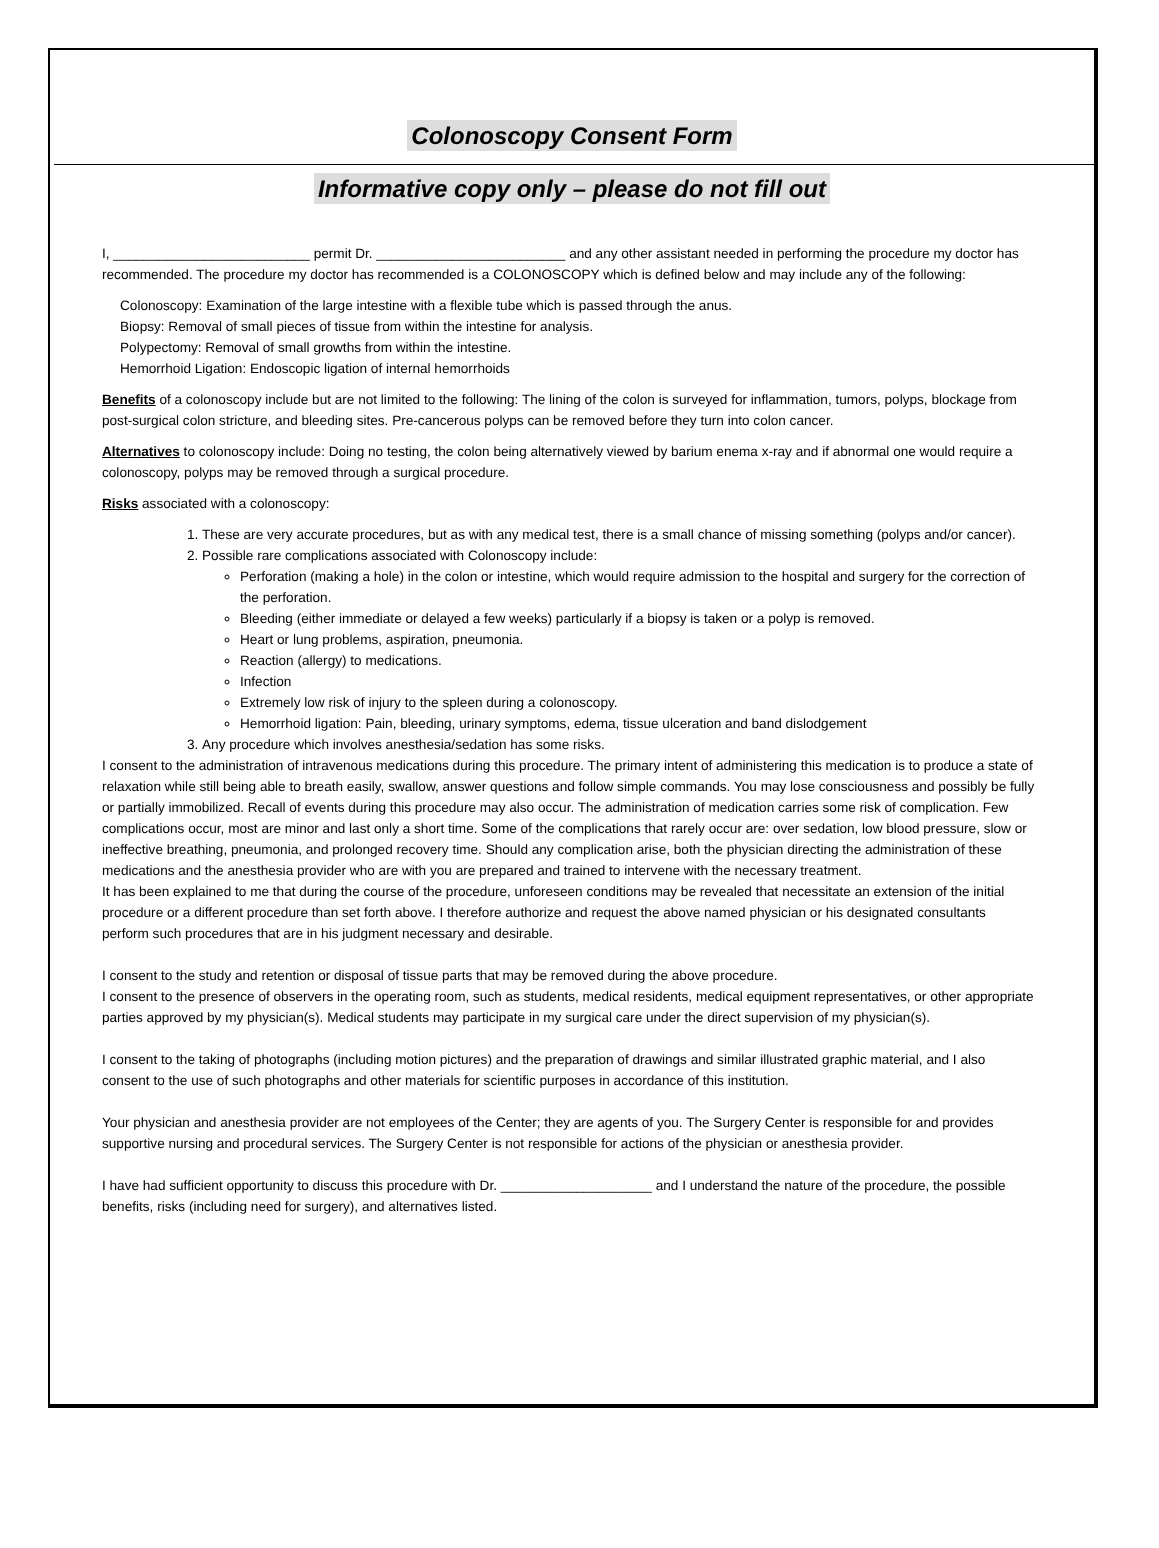Colonoscopy Consent Form
Informative copy only – please do not fill out
I, __________________________ permit Dr. _________________________ and any other assistant needed in performing the procedure my doctor has recommended. The procedure my doctor has recommended is a COLONOSCOPY which is defined below and may include any of the following:
Colonoscopy: Examination of the large intestine with a flexible tube which is passed through the anus.
Biopsy: Removal of small pieces of tissue from within the intestine for analysis.
Polypectomy: Removal of small growths from within the intestine.
Hemorrhoid Ligation: Endoscopic ligation of internal hemorrhoids
Benefits of a colonoscopy include but are not limited to the following: The lining of the colon is surveyed for inflammation, tumors, polyps, blockage from post-surgical colon stricture, and bleeding sites. Pre-cancerous polyps can be removed before they turn into colon cancer.
Alternatives to colonoscopy include: Doing no testing, the colon being alternatively viewed by barium enema x-ray and if abnormal one would require a colonoscopy, polyps may be removed through a surgical procedure.
Risks associated with a colonoscopy:
1. These are very accurate procedures, but as with any medical test, there is a small chance of missing something (polyps and/or cancer).
2. Possible rare complications associated with Colonoscopy include:
Perforation (making a hole) in the colon or intestine, which would require admission to the hospital and surgery for the correction of the perforation.
Bleeding (either immediate or delayed a few weeks) particularly if a biopsy is taken or a polyp is removed.
Heart or lung problems, aspiration, pneumonia.
Reaction (allergy) to medications.
Infection
Extremely low risk of injury to the spleen during a colonoscopy.
Hemorrhoid ligation: Pain, bleeding, urinary symptoms, edema, tissue ulceration and band dislodgement
3. Any procedure which involves anesthesia/sedation has some risks.
I consent to the administration of intravenous medications during this procedure. The primary intent of administering this medication is to produce a state of relaxation while still being able to breath easily, swallow, answer questions and follow simple commands. You may lose consciousness and possibly be fully or partially immobilized. Recall of events during this procedure may also occur. The administration of medication carries some risk of complication. Few complications occur, most are minor and last only a short time. Some of the complications that rarely occur are: over sedation, low blood pressure, slow or ineffective breathing, pneumonia, and prolonged recovery time. Should any complication arise, both the physician directing the administration of these medications and the anesthesia provider who are with you are prepared and trained to intervene with the necessary treatment.
It has been explained to me that during the course of the procedure, unforeseen conditions may be revealed that necessitate an extension of the initial procedure or a different procedure than set forth above. I therefore authorize and request the above named physician or his designated consultants perform such procedures that are in his judgment necessary and desirable.
I consent to the study and retention or disposal of tissue parts that may be removed during the above procedure.
I consent to the presence of observers in the operating room, such as students, medical residents, medical equipment representatives, or other appropriate parties approved by my physician(s). Medical students may participate in my surgical care under the direct supervision of my physician(s).
I consent to the taking of photographs (including motion pictures) and the preparation of drawings and similar illustrated graphic material, and I also consent to the use of such photographs and other materials for scientific purposes in accordance of this institution.
Your physician and anesthesia provider are not employees of the Center; they are agents of you. The Surgery Center is responsible for and provides supportive nursing and procedural services. The Surgery Center is not responsible for actions of the physician or anesthesia provider.
I have had sufficient opportunity to discuss this procedure with Dr. ____________________ and I understand the nature of the procedure, the possible benefits, risks (including need for surgery), and alternatives listed.